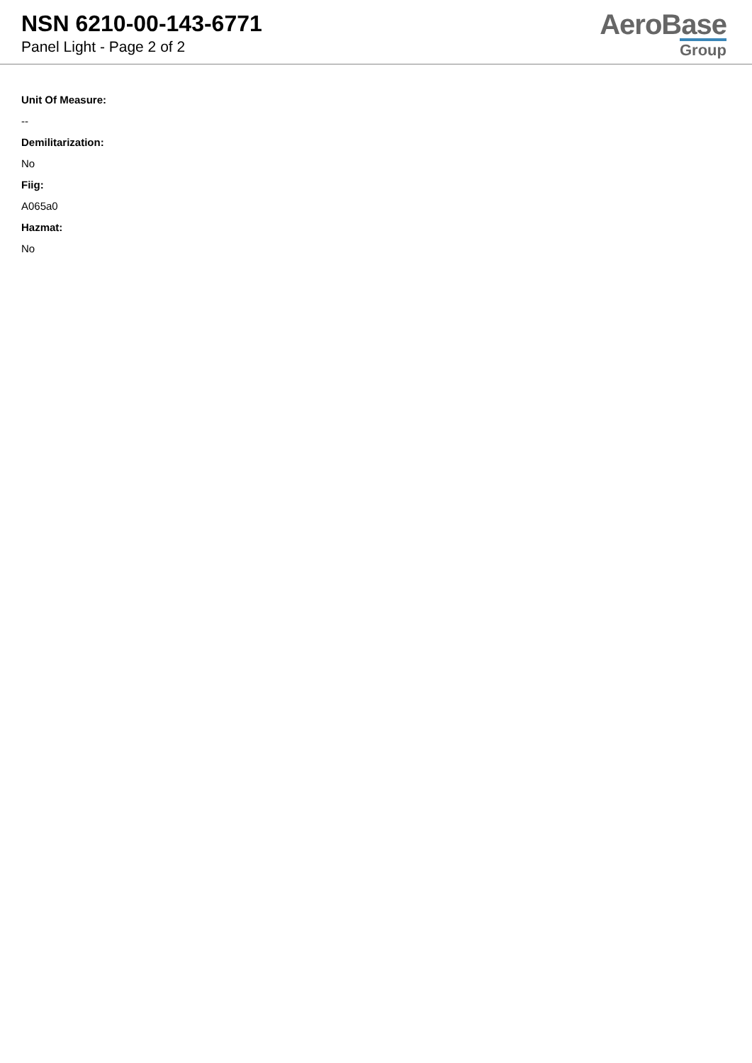NSN 6210-00-143-6771
Panel Light - Page 2 of 2
AeroBase
Group
Unit Of Measure:
--
Demilitarization:
No
Fiig:
A065a0
Hazmat:
No